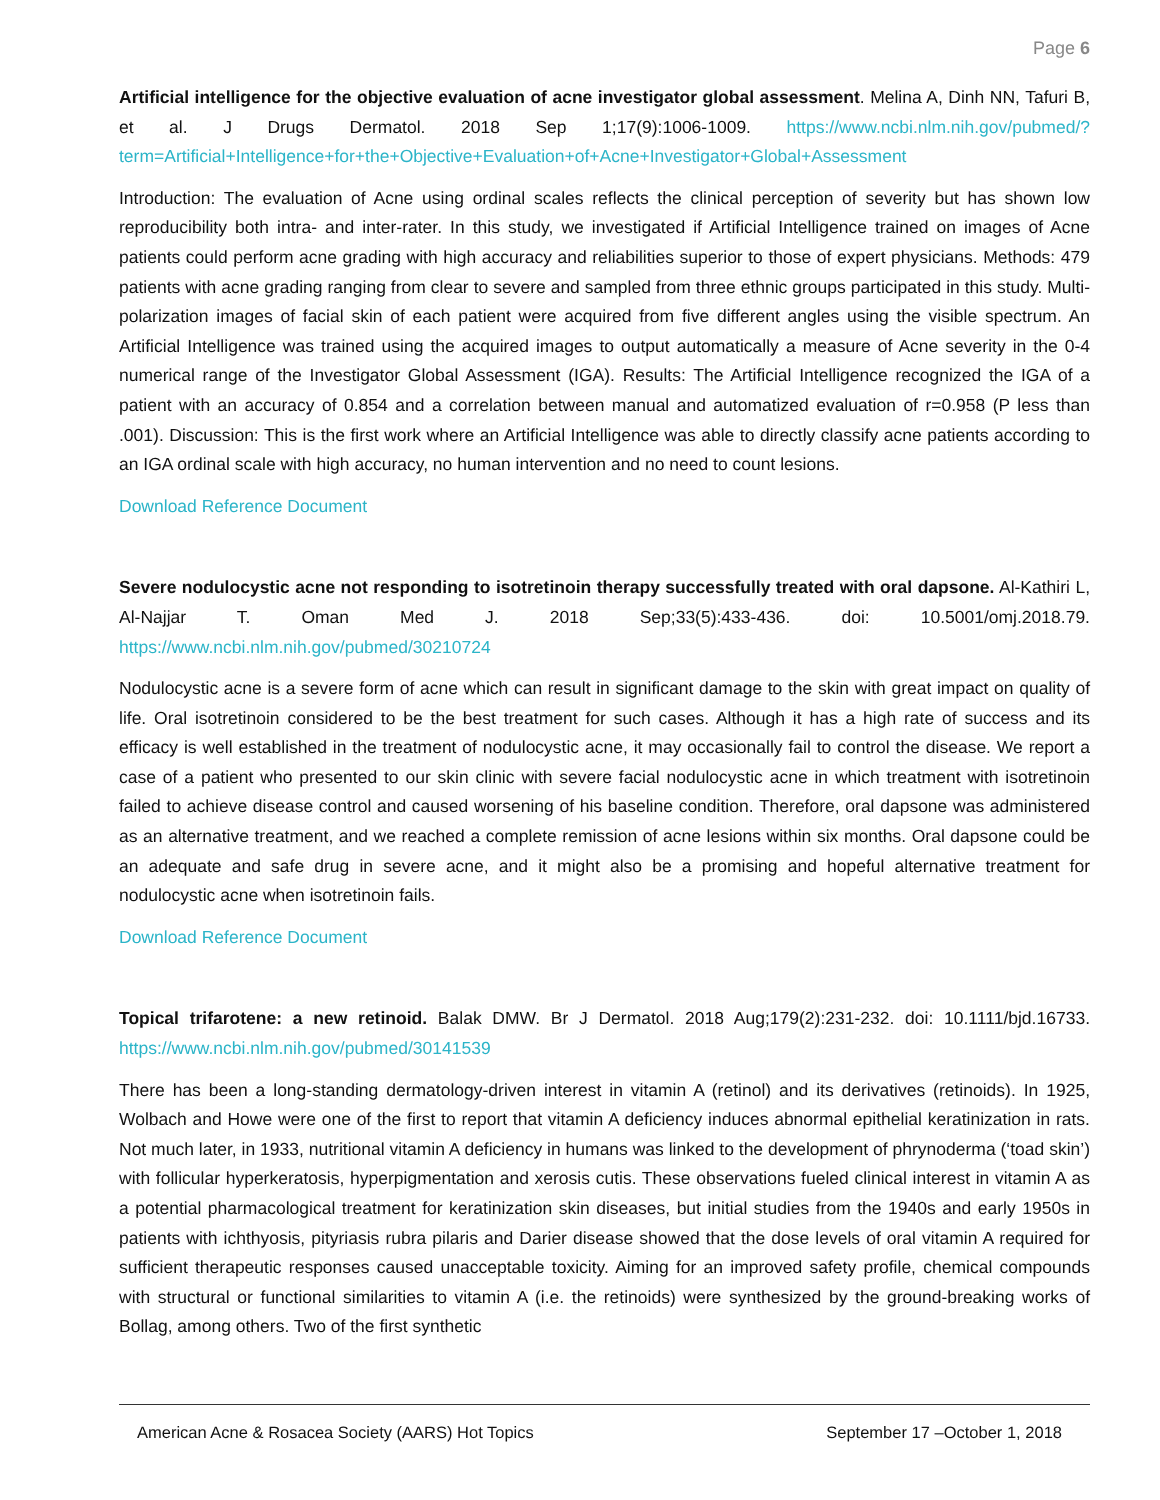Page 6
Artificial intelligence for the objective evaluation of acne investigator global assessment. Melina A, Dinh NN, Tafuri B, et al. J Drugs Dermatol. 2018 Sep 1;17(9):1006-1009. https://www.ncbi.nlm.nih.gov/pubmed/?term=Artificial+Intelligence+for+the+Objective+Evaluation+of+Acne+Investigator+Global+Assessment
Introduction: The evaluation of Acne using ordinal scales reflects the clinical perception of severity but has shown low reproducibility both intra- and inter-rater. In this study, we investigated if Artificial Intelligence trained on images of Acne patients could perform acne grading with high accuracy and reliabilities superior to those of expert physicians. Methods: 479 patients with acne grading ranging from clear to severe and sampled from three ethnic groups participated in this study. Multi-polarization images of facial skin of each patient were acquired from five different angles using the visible spectrum. An Artificial Intelligence was trained using the acquired images to output automatically a measure of Acne severity in the 0-4 numerical range of the Investigator Global Assessment (IGA). Results: The Artificial Intelligence recognized the IGA of a patient with an accuracy of 0.854 and a correlation between manual and automatized evaluation of r=0.958 (P less than .001). Discussion: This is the first work where an Artificial Intelligence was able to directly classify acne patients according to an IGA ordinal scale with high accuracy, no human intervention and no need to count lesions.
Download Reference Document
Severe nodulocystic acne not responding to isotretinoin therapy successfully treated with oral dapsone. Al-Kathiri L, Al-Najjar T. Oman Med J. 2018 Sep;33(5):433-436. doi: 10.5001/omj.2018.79. https://www.ncbi.nlm.nih.gov/pubmed/30210724
Nodulocystic acne is a severe form of acne which can result in significant damage to the skin with great impact on quality of life. Oral isotretinoin considered to be the best treatment for such cases. Although it has a high rate of success and its efficacy is well established in the treatment of nodulocystic acne, it may occasionally fail to control the disease. We report a case of a patient who presented to our skin clinic with severe facial nodulocystic acne in which treatment with isotretinoin failed to achieve disease control and caused worsening of his baseline condition. Therefore, oral dapsone was administered as an alternative treatment, and we reached a complete remission of acne lesions within six months. Oral dapsone could be an adequate and safe drug in severe acne, and it might also be a promising and hopeful alternative treatment for nodulocystic acne when isotretinoin fails.
Download Reference Document
Topical trifarotene: a new retinoid. Balak DMW. Br J Dermatol. 2018 Aug;179(2):231-232. doi: 10.1111/bjd.16733. https://www.ncbi.nlm.nih.gov/pubmed/30141539
There has been a long-standing dermatology-driven interest in vitamin A (retinol) and its derivatives (retinoids). In 1925, Wolbach and Howe were one of the first to report that vitamin A deficiency induces abnormal epithelial keratinization in rats. Not much later, in 1933, nutritional vitamin A deficiency in humans was linked to the development of phrynoderma (‘toad skin’) with follicular hyperkeratosis, hyperpigmentation and xerosis cutis. These observations fueled clinical interest in vitamin A as a potential pharmacological treatment for keratinization skin diseases, but initial studies from the 1940s and early 1950s in patients with ichthyosis, pityriasis rubra pilaris and Darier disease showed that the dose levels of oral vitamin A required for sufficient therapeutic responses caused unacceptable toxicity. Aiming for an improved safety profile, chemical compounds with structural or functional similarities to vitamin A (i.e. the retinoids) were synthesized by the ground-breaking works of Bollag, among others. Two of the first synthetic
American Acne & Rosacea Society (AARS) Hot Topics September 17 –October 1, 2018